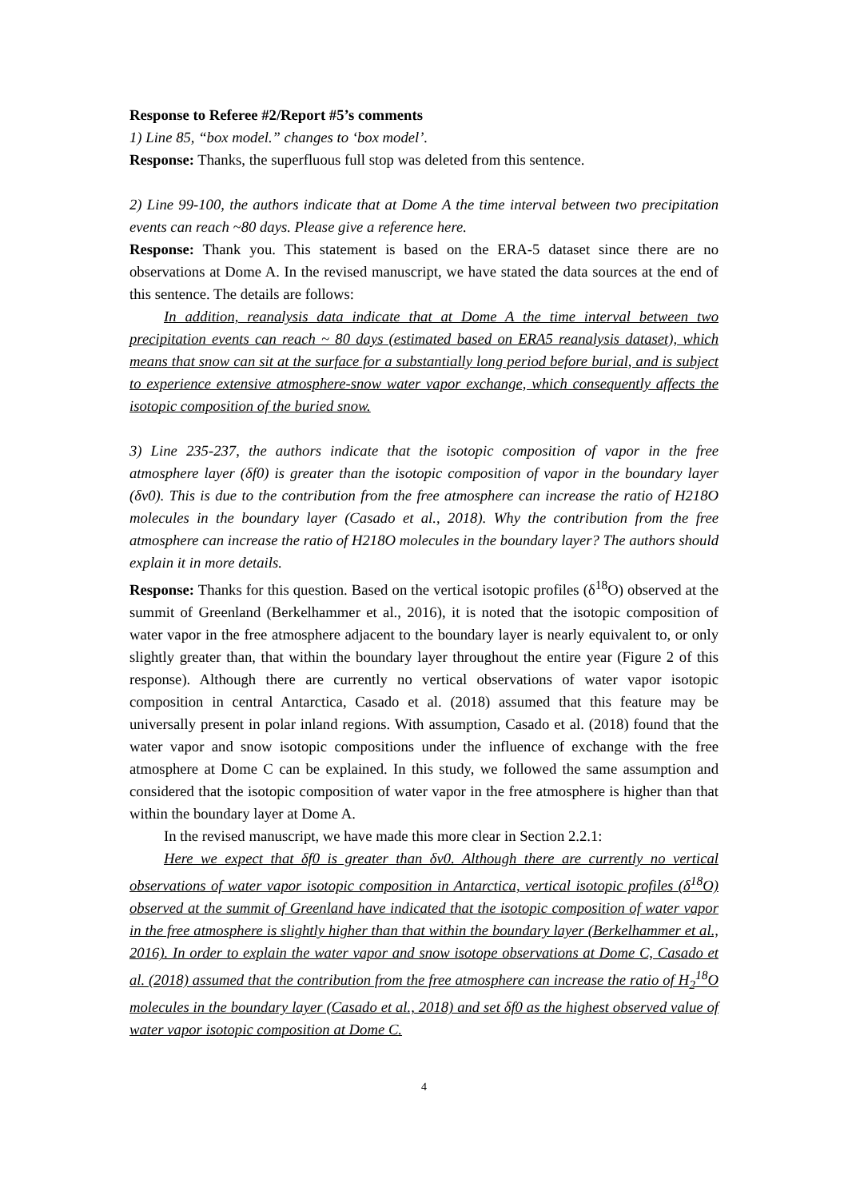Response to Referee #2/Report #5’s comments
1) Line 85, “box model.” changes to ‘box model’.
Response: Thanks, the superfluous full stop was deleted from this sentence.
2) Line 99-100, the authors indicate that at Dome A the time interval between two precipitation events can reach ~80 days. Please give a reference here.
Response: Thank you. This statement is based on the ERA-5 dataset since there are no observations at Dome A. In the revised manuscript, we have stated the data sources at the end of this sentence. The details are follows:
In addition, reanalysis data indicate that at Dome A the time interval between two precipitation events can reach ~ 80 days (estimated based on ERA5 reanalysis dataset), which means that snow can sit at the surface for a substantially long period before burial, and is subject to experience extensive atmosphere-snow water vapor exchange, which consequently affects the isotopic composition of the buried snow.
3) Line 235-237, the authors indicate that the isotopic composition of vapor in the free atmosphere layer (δf0) is greater than the isotopic composition of vapor in the boundary layer (δv0). This is due to the contribution from the free atmosphere can increase the ratio of H218O molecules in the boundary layer (Casado et al., 2018). Why the contribution from the free atmosphere can increase the ratio of H218O molecules in the boundary layer? The authors should explain it in more details.
Response: Thanks for this question. Based on the vertical isotopic profiles (δ<sup>18</sup>O) observed at the summit of Greenland (Berkelhammer et al., 2016), it is noted that the isotopic composition of water vapor in the free atmosphere adjacent to the boundary layer is nearly equivalent to, or only slightly greater than, that within the boundary layer throughout the entire year (Figure 2 of this response). Although there are currently no vertical observations of water vapor isotopic composition in central Antarctica, Casado et al. (2018) assumed that this feature may be universally present in polar inland regions. With assumption, Casado et al. (2018) found that the water vapor and snow isotopic compositions under the influence of exchange with the free atmosphere at Dome C can be explained. In this study, we followed the same assumption and considered that the isotopic composition of water vapor in the free atmosphere is higher than that within the boundary layer at Dome A.
In the revised manuscript, we have made this more clear in Section 2.2.1:
Here we expect that δf0 is greater than δv0. Although there are currently no vertical observations of water vapor isotopic composition in Antarctica, vertical isotopic profiles (δ<sup>18</sup>O) observed at the summit of Greenland have indicated that the isotopic composition of water vapor in the free atmosphere is slightly higher than that within the boundary layer (Berkelhammer et al., 2016). In order to explain the water vapor and snow isotope observations at Dome C, Casado et al. (2018) assumed that the contribution from the free atmosphere can increase the ratio of H<sub>2</sub><sup>18</sup>O molecules in the boundary layer (Casado et al., 2018) and set δf0 as the highest observed value of water vapor isotopic composition at Dome C.
4